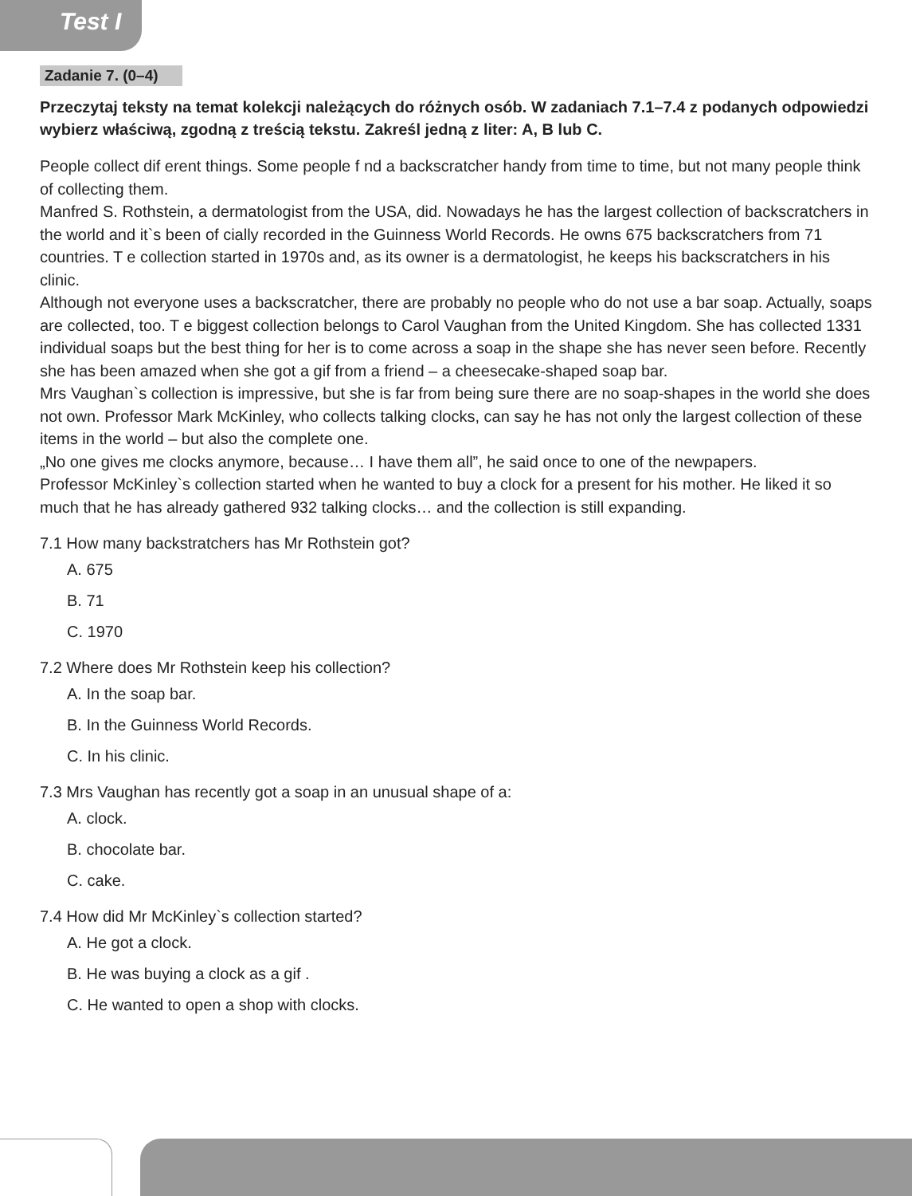Test I
Zadanie 7. (0–4)
Przeczytaj teksty na temat kolekcji należących do różnych osób. W zadaniach 7.1–7.4 z podanych odpowiedzi wybierz właściwą, zgodną z treścią tekstu. Zakreśl jedną z liter: A, B lub C.
People collect dif erent things. Some people f nd a backscratcher handy from time to time, but not many people think of collecting them.
Manfred S. Rothstein, a dermatologist from the USA, did. Nowadays he has the largest collection of backscratchers in the world and it`s been of cially recorded in the Guinness World Records. He owns 675 backscratchers from 71 countries. T e collection started in 1970s and, as its owner is a dermatologist, he keeps his backscratchers in his clinic.
Although not everyone uses a backscratcher, there are probably no people who do not use a bar soap. Actually, soaps are collected, too. T e biggest collection belongs to Carol Vaughan from the United Kingdom. She has collected 1331 individual soaps but the best thing for her is to come across a soap in the shape she has never seen before. Recently she has been amazed when she got a gif from a friend – a cheesecake-shaped soap bar.
Mrs Vaughan`s collection is impressive, but she is far from being sure there are no soap-shapes in the world she does not own. Professor Mark McKinley, who collects talking clocks, can say he has not only the largest collection of these items in the world – but also the complete one.
„No one gives me clocks anymore, because… I have them all”, he said once to one of the newpapers.
Professor McKinley`s collection started when he wanted to buy a clock for a present for his mother. He liked it so much that he has already gathered 932 talking clocks… and the collection is still expanding.
7.1 How many backstratchers has Mr Rothstein got?
A. 675
B. 71
C. 1970
7.2 Where does Mr Rothstein keep his collection?
A. In the soap bar.
B. In the Guinness World Records.
C. In his clinic.
7.3 Mrs Vaughan has recently got a soap in an unusual shape of a:
A. clock.
B. chocolate bar.
C. cake.
7.4 How did Mr McKinley`s collection started?
A. He got a clock.
B. He was buying a clock as a gif .
C. He wanted to open a shop with clocks.